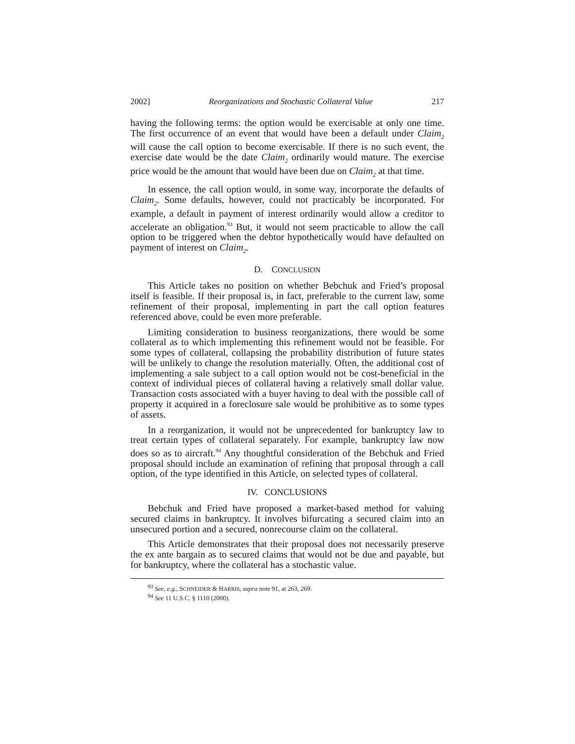2002] Reorganizations and Stochastic Collateral Value 217
having the following terms: the option would be exercisable at only one time. The first occurrence of an event that would have been a default under Claim<sub>2</sub> will cause the call option to become exercisable. If there is no such event, the exercise date would be the date Claim<sub>2</sub> ordinarily would mature. The exercise price would be the amount that would have been due on Claim<sub>2</sub> at that time.
In essence, the call option would, in some way, incorporate the defaults of Claim<sub>2</sub>. Some defaults, however, could not practicably be incorporated. For example, a default in payment of interest ordinarily would allow a creditor to accelerate an obligation.<sup>93</sup> But, it would not seem practicable to allow the call option to be triggered when the debtor hypothetically would have defaulted on payment of interest on Claim<sub>2</sub>.
D. CONCLUSION
This Article takes no position on whether Bebchuk and Fried’s proposal itself is feasible. If their proposal is, in fact, preferable to the current law, some refinement of their proposal, implementing in part the call option features referenced above, could be even more preferable.
Limiting consideration to business reorganizations, there would be some collateral as to which implementing this refinement would not be feasible. For some types of collateral, collapsing the probability distribution of future states will be unlikely to change the resolution materially. Often, the additional cost of implementing a sale subject to a call option would not be cost-beneficial in the context of individual pieces of collateral having a relatively small dollar value. Transaction costs associated with a buyer having to deal with the possible call of property it acquired in a foreclosure sale would be prohibitive as to some types of assets.
In a reorganization, it would not be unprecedented for bankruptcy law to treat certain types of collateral separately. For example, bankruptcy law now does so as to aircraft.<sup>94</sup> Any thoughtful consideration of the Bebchuk and Fried proposal should include an examination of refining that proposal through a call option, of the type identified in this Article, on selected types of collateral.
IV. CONCLUSIONS
Bebchuk and Fried have proposed a market-based method for valuing secured claims in bankruptcy. It involves bifurcating a secured claim into an unsecured portion and a secured, nonrecourse claim on the collateral.
This Article demonstrates that their proposal does not necessarily preserve the ex ante bargain as to secured claims that would not be due and payable, but for bankruptcy, where the collateral has a stochastic value.
<sup>93</sup> See, e.g., SCHNEIDER & HARRIS, supra note 91, at 263, 269.
<sup>94</sup> See 11 U.S.C. § 1110 (2000).